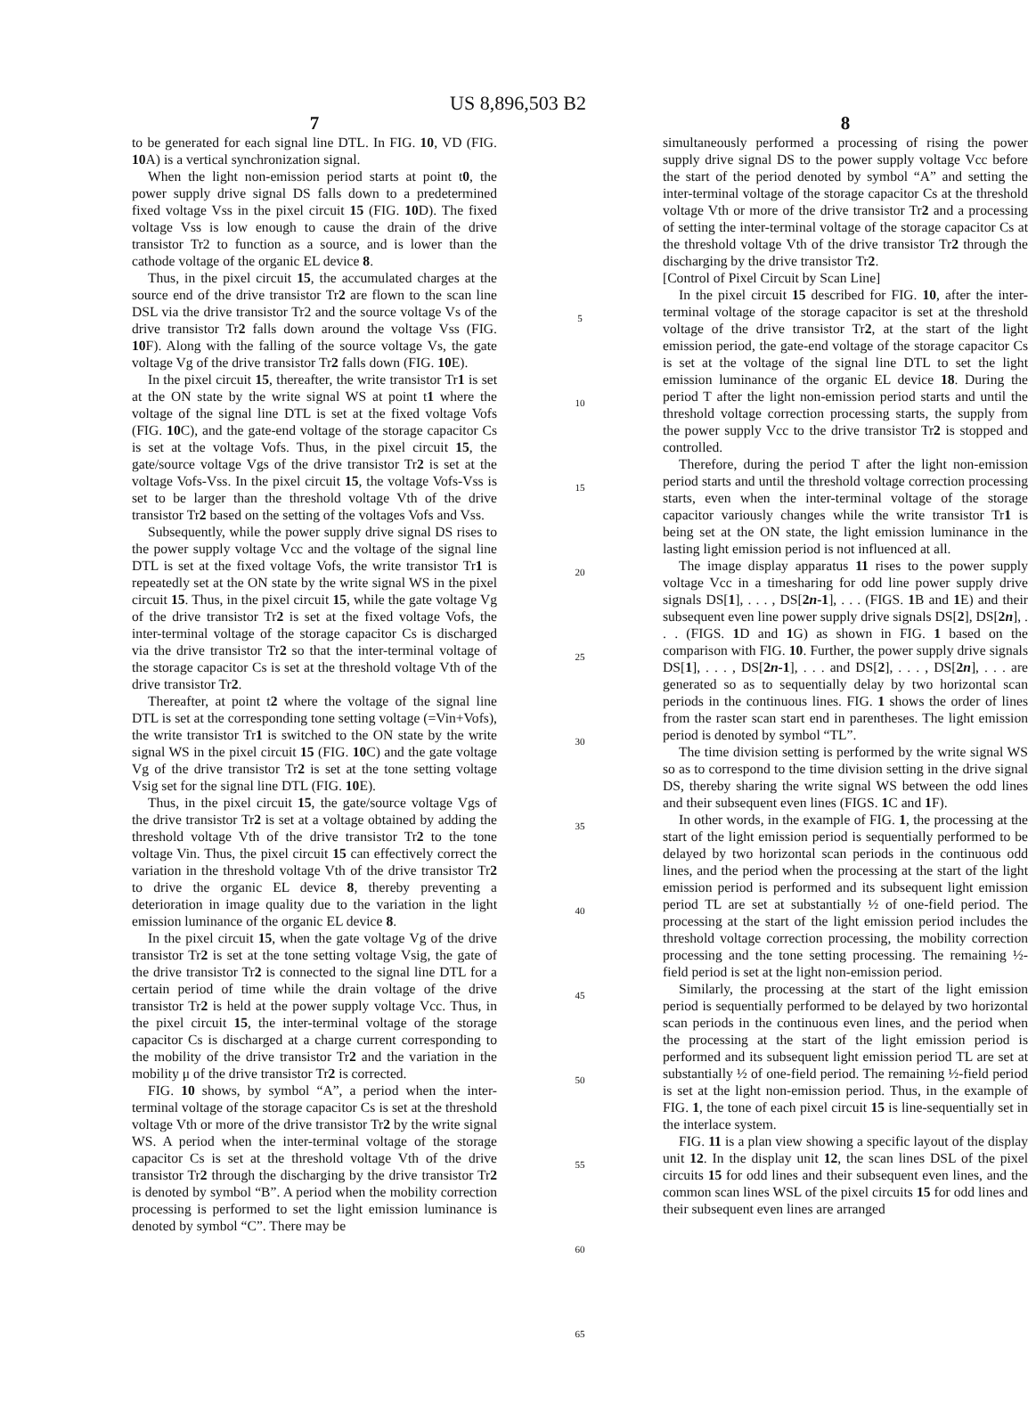US 8,896,503 B2
7
to be generated for each signal line DTL. In FIG. 10, VD (FIG. 10 A) is a vertical synchronization signal.
When the light non-emission period starts at point t0, the power supply drive signal DS falls down to a predetermined fixed voltage Vss in the pixel circuit 15 (FIG. 10 D). The fixed voltage Vss is low enough to cause the drain of the drive transistor Tr2 to function as a source, and is lower than the cathode voltage of the organic EL device 8.
Thus, in the pixel circuit 15, the accumulated charges at the source end of the drive transistor Tr2 are flown to the scan line DSL via the drive transistor Tr2 and the source voltage Vs of the drive transistor Tr2 falls down around the voltage Vss (FIG. 10 F). Along with the falling of the source voltage Vs, the gate voltage Vg of the drive transistor Tr2 falls down (FIG. 10 E).
In the pixel circuit 15, thereafter, the write transistor Tr1 is set at the ON state by the write signal WS at point t1 where the voltage of the signal line DTL is set at the fixed voltage Vofs (FIG. 10 C), and the gate-end voltage of the storage capacitor Cs is set at the voltage Vofs. Thus, in the pixel circuit 15, the gate/source voltage Vgs of the drive transistor Tr2 is set at the voltage Vofs-Vss. In the pixel circuit 15, the voltage Vofs-Vss is set to be larger than the threshold voltage Vth of the drive transistor Tr2 based on the setting of the voltages Vofs and Vss.
Subsequently, while the power supply drive signal DS rises to the power supply voltage Vcc and the voltage of the signal line DTL is set at the fixed voltage Vofs, the write transistor Tr1 is repeatedly set at the ON state by the write signal WS in the pixel circuit 15. Thus, in the pixel circuit 15, while the gate voltage Vg of the drive transistor Tr2 is set at the fixed voltage Vofs, the inter-terminal voltage of the storage capacitor Cs is discharged via the drive transistor Tr2 so that the inter-terminal voltage of the storage capacitor Cs is set at the threshold voltage Vth of the drive transistor Tr2.
Thereafter, at point t2 where the voltage of the signal line DTL is set at the corresponding tone setting voltage (=Vin+Vofs), the write transistor Tr1 is switched to the ON state by the write signal WS in the pixel circuit 15 (FIG. 10 C) and the gate voltage Vg of the drive transistor Tr2 is set at the tone setting voltage Vsig set for the signal line DTL (FIG. 10 E).
Thus, in the pixel circuit 15, the gate/source voltage Vgs of the drive transistor Tr2 is set at a voltage obtained by adding the threshold voltage Vth of the drive transistor Tr2 to the tone voltage Vin. Thus, the pixel circuit 15 can effectively correct the variation in the threshold voltage Vth of the drive transistor Tr2 to drive the organic EL device 8, thereby preventing a deterioration in image quality due to the variation in the light emission luminance of the organic EL device 8.
In the pixel circuit 15, when the gate voltage Vg of the drive transistor Tr2 is set at the tone setting voltage Vsig, the gate of the drive transistor Tr2 is connected to the signal line DTL for a certain period of time while the drain voltage of the drive transistor Tr2 is held at the power supply voltage Vcc. Thus, in the pixel circuit 15, the inter-terminal voltage of the storage capacitor Cs is discharged at a charge current corresponding to the mobility of the drive transistor Tr2 and the variation in the mobility μ of the drive transistor Tr2 is corrected.
FIG. 10 shows, by symbol “A”, a period when the inter-terminal voltage of the storage capacitor Cs is set at the threshold voltage Vth or more of the drive transistor Tr2 by the write signal WS. A period when the inter-terminal voltage of the storage capacitor Cs is set at the threshold voltage Vth of the drive transistor Tr2 through the discharging by the drive transistor Tr2 is denoted by symbol “B”. A period when the mobility correction processing is performed to set the light emission luminance is denoted by symbol “C”. There may be
5
10
15
20
25
30
35
40
45
50
55
60
65
8
simultaneously performed a processing of rising the power supply drive signal DS to the power supply voltage Vcc before the start of the period denoted by symbol “A” and setting the inter-terminal voltage of the storage capacitor Cs at the threshold voltage Vth or more of the drive transistor Tr2 and a processing of setting the inter-terminal voltage of the storage capacitor Cs at the threshold voltage Vth of the drive transistor Tr2 through the discharging by the drive transistor Tr2.
[Control of Pixel Circuit by Scan Line]
In the pixel circuit 15 described for FIG. 10, after the inter-terminal voltage of the storage capacitor is set at the threshold voltage of the drive transistor Tr2, at the start of the light emission period, the gate-end voltage of the storage capacitor Cs is set at the voltage of the signal line DTL to set the light emission luminance of the organic EL device 18. During the period T after the light non-emission period starts and until the threshold voltage correction processing starts, the supply from the power supply Vcc to the drive transistor Tr2 is stopped and controlled.
Therefore, during the period T after the light non-emission period starts and until the threshold voltage correction processing starts, even when the inter-terminal voltage of the storage capacitor variously changes while the write transistor Tr1 is being set at the ON state, the light emission luminance in the lasting light emission period is not influenced at all.
The image display apparatus 11 rises to the power supply voltage Vcc in a timesharing for odd line power supply drive signals DS[1], . . . , DS[2n-1], . . . (FIGS. 1 B and 1 E) and their subsequent even line power supply drive signals DS[2], DS[2n], . . . (FIGS. 1 D and 1 G) as shown in FIG. 1 based on the comparison with FIG. 10. Further, the power supply drive signals DS[1], . . . , DS[2n-1], . . . and DS[2], . . . , DS[2n], . . . are generated so as to sequentially delay by two horizontal scan periods in the continuous lines. FIG. 1 shows the order of lines from the raster scan start end in parentheses. The light emission period is denoted by symbol “TL”.
The time division setting is performed by the write signal WS so as to correspond to the time division setting in the drive signal DS, thereby sharing the write signal WS between the odd lines and their subsequent even lines (FIGS. 1 C and 1 F).
In other words, in the example of FIG. 1, the processing at the start of the light emission period is sequentially performed to be delayed by two horizontal scan periods in the continuous odd lines, and the period when the processing at the start of the light emission period is performed and its subsequent light emission period TL are set at substantially ½ of one-field period. The processing at the start of the light emission period includes the threshold voltage correction processing, the mobility correction processing and the tone setting processing. The remaining ½-field period is set at the light non-emission period.
Similarly, the processing at the start of the light emission period is sequentially performed to be delayed by two horizontal scan periods in the continuous even lines, and the period when the processing at the start of the light emission period is performed and its subsequent light emission period TL are set at substantially ½ of one-field period. The remaining ½-field period is set at the light non-emission period. Thus, in the example of FIG. 1, the tone of each pixel circuit 15 is line-sequentially set in the interlace system.
FIG. 11 is a plan view showing a specific layout of the display unit 12. In the display unit 12, the scan lines DSL of the pixel circuits 15 for odd lines and their subsequent even lines, and the common scan lines WSL of the pixel circuits 15 for odd lines and their subsequent even lines are arranged